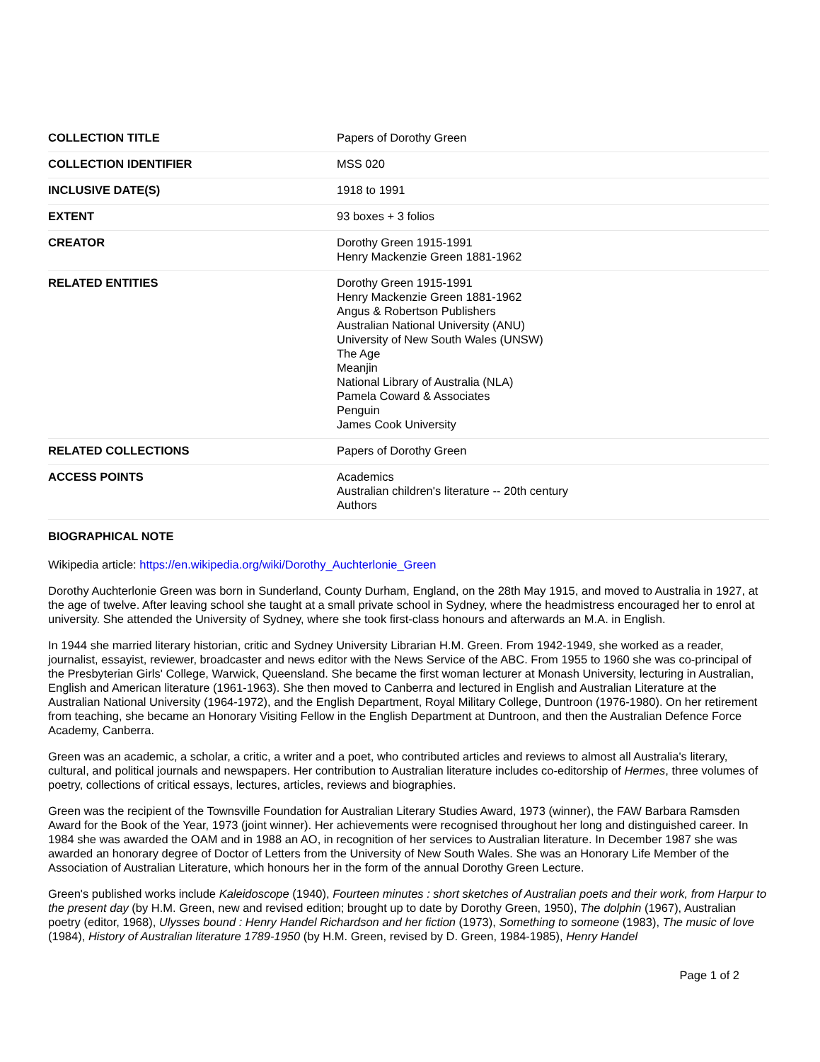| COLLECTION TITLE | Papers of Dorothy Green |
| COLLECTION IDENTIFIER | MSS 020 |
| INCLUSIVE DATE(S) | 1918 to 1991 |
| EXTENT | 93 boxes + 3 folios |
| CREATOR | Dorothy Green 1915-1991 Henry Mackenzie Green 1881-1962 |
| RELATED ENTITIES | Dorothy Green 1915-1991 Henry Mackenzie Green 1881-1962 Angus & Robertson Publishers Australian National University (ANU) University of New South Wales (UNSW) The Age Meanjin National Library of Australia (NLA) Pamela Coward & Associates Penguin James Cook University |
| RELATED COLLECTIONS | Papers of Dorothy Green |
| ACCESS POINTS | Academics Australian children's literature -- 20th century Authors |
BIOGRAPHICAL NOTE
Wikipedia article: https://en.wikipedia.org/wiki/Dorothy_Auchterlonie_Green
Dorothy Auchterlonie Green was born in Sunderland, County Durham, England, on the 28th May 1915, and moved to Australia in 1927, at the age of twelve. After leaving school she taught at a small private school in Sydney, where the headmistress encouraged her to enrol at university. She attended the University of Sydney, where she took first-class honours and afterwards an M.A. in English.
In 1944 she married literary historian, critic and Sydney University Librarian H.M. Green. From 1942-1949, she worked as a reader, journalist, essayist, reviewer, broadcaster and news editor with the News Service of the ABC. From 1955 to 1960 she was co-principal of the Presbyterian Girls' College, Warwick, Queensland. She became the first woman lecturer at Monash University, lecturing in Australian, English and American literature (1961-1963). She then moved to Canberra and lectured in English and Australian Literature at the Australian National University (1964-1972), and the English Department, Royal Military College, Duntroon (1976-1980). On her retirement from teaching, she became an Honorary Visiting Fellow in the English Department at Duntroon, and then the Australian Defence Force Academy, Canberra.
Green was an academic, a scholar, a critic, a writer and a poet, who contributed articles and reviews to almost all Australia's literary, cultural, and political journals and newspapers. Her contribution to Australian literature includes co-editorship of Hermes, three volumes of poetry, collections of critical essays, lectures, articles, reviews and biographies.
Green was the recipient of the Townsville Foundation for Australian Literary Studies Award, 1973 (winner), the FAW Barbara Ramsden Award for the Book of the Year, 1973 (joint winner). Her achievements were recognised throughout her long and distinguished career. In 1984 she was awarded the OAM and in 1988 an AO, in recognition of her services to Australian literature. In December 1987 she was awarded an honorary degree of Doctor of Letters from the University of New South Wales. She was an Honorary Life Member of the Association of Australian Literature, which honours her in the form of the annual Dorothy Green Lecture.
Green's published works include Kaleidoscope (1940), Fourteen minutes : short sketches of Australian poets and their work, from Harpur to the present day (by H.M. Green, new and revised edition; brought up to date by Dorothy Green, 1950), The dolphin (1967), Australian poetry (editor, 1968), Ulysses bound : Henry Handel Richardson and her fiction (1973), Something to someone (1983), The music of love (1984), History of Australian literature 1789-1950 (by H.M. Green, revised by D. Green, 1984-1985), Henry Handel
Page 1 of 2